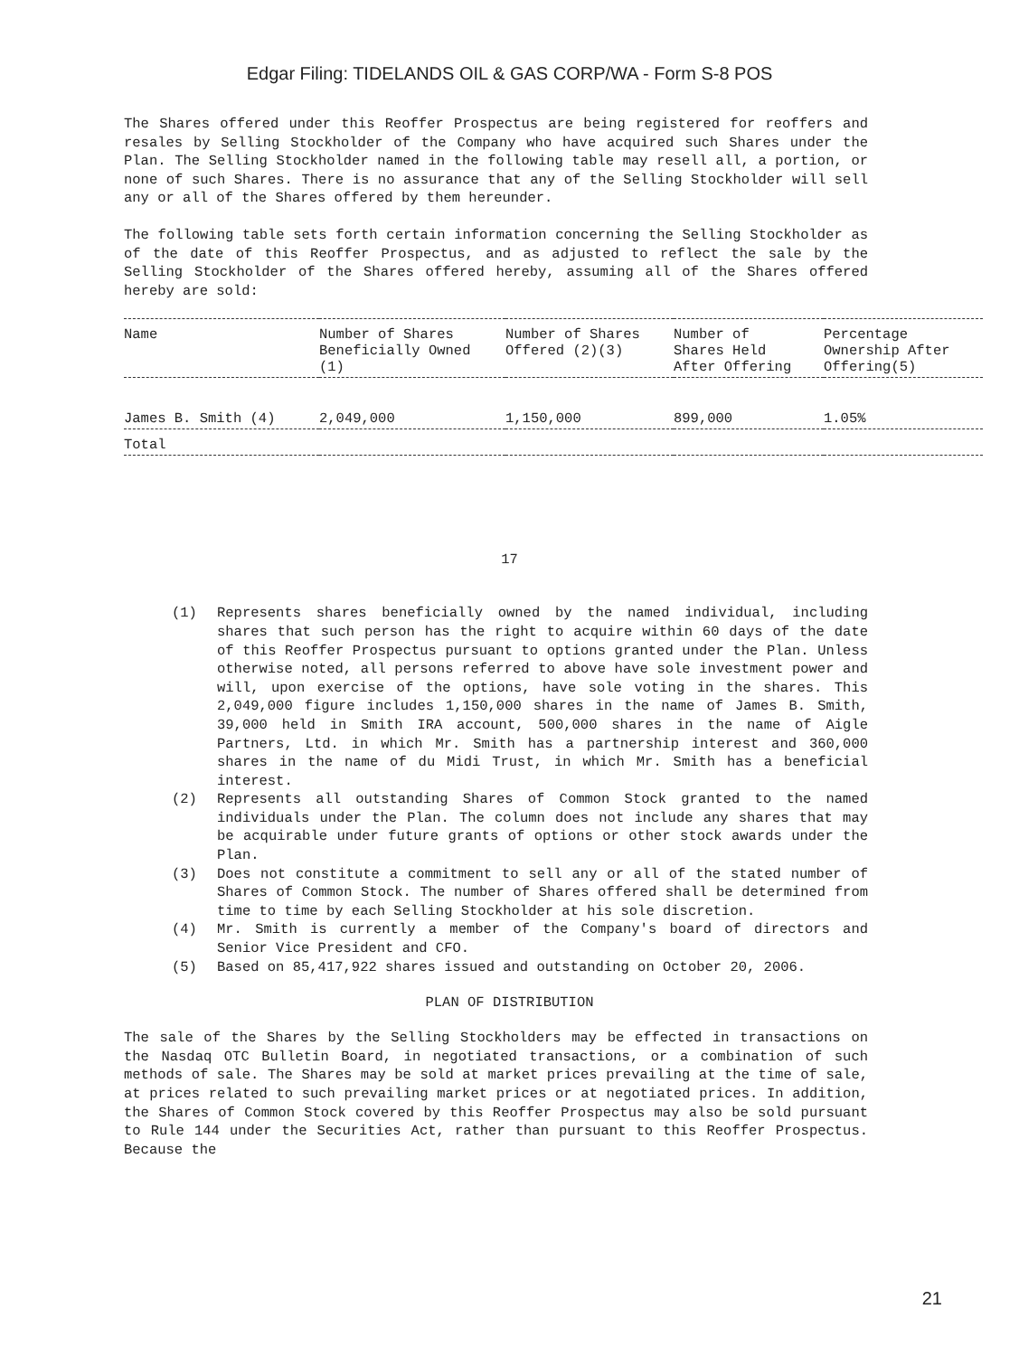Edgar Filing: TIDELANDS OIL & GAS CORP/WA - Form S-8 POS
The Shares offered under this Reoffer Prospectus are being registered for reoffers and resales by Selling Stockholder of the Company who have acquired such Shares under the Plan. The Selling Stockholder named in the following table may resell all, a portion, or none of such Shares. There is no assurance that any of the Selling Stockholder will sell any or all of the Shares offered by them hereunder.
The following table sets forth certain information concerning the Selling Stockholder as of the date of this Reoffer Prospectus, and as adjusted to reflect the sale by the Selling Stockholder of the Shares offered hereby, assuming all of the Shares offered hereby are sold:
| Name | Number of Shares Beneficially Owned (1) | Number of Shares Offered (2)(3) | Number of Shares Held After Offering | Percentage Ownership After Offering(5) |
| --- | --- | --- | --- | --- |
| James B. Smith (4) | 2,049,000 | 1,150,000 | 899,000 | 1.05% |
| Total | | | | |
17
(1) Represents shares beneficially owned by the named individual, including shares that such person has the right to acquire within 60 days of the date of this Reoffer Prospectus pursuant to options granted under the Plan. Unless otherwise noted, all persons referred to above have sole investment power and will, upon exercise of the options, have sole voting in the shares. This 2,049,000 figure includes 1,150,000 shares in the name of James B. Smith, 39,000 held in Smith IRA account, 500,000 shares in the name of Aigle Partners, Ltd. in which Mr. Smith has a partnership interest and 360,000 shares in the name of du Midi Trust, in which Mr. Smith has a beneficial interest.
(2) Represents all outstanding Shares of Common Stock granted to the named individuals under the Plan. The column does not include any shares that may be acquirable under future grants of options or other stock awards under the Plan.
(3) Does not constitute a commitment to sell any or all of the stated number of Shares of Common Stock. The number of Shares offered shall be determined from time to time by each Selling Stockholder at his sole discretion.
(4) Mr. Smith is currently a member of the Company's board of directors and Senior Vice President and CFO.
(5) Based on 85,417,922 shares issued and outstanding on October 20, 2006.
PLAN OF DISTRIBUTION
The sale of the Shares by the Selling Stockholders may be effected in transactions on the Nasdaq OTC Bulletin Board, in negotiated transactions, or a combination of such methods of sale. The Shares may be sold at market prices prevailing at the time of sale, at prices related to such prevailing market prices or at negotiated prices. In addition, the Shares of Common Stock covered by this Reoffer Prospectus may also be sold pursuant to Rule 144 under the Securities Act, rather than pursuant to this Reoffer Prospectus. Because the
21